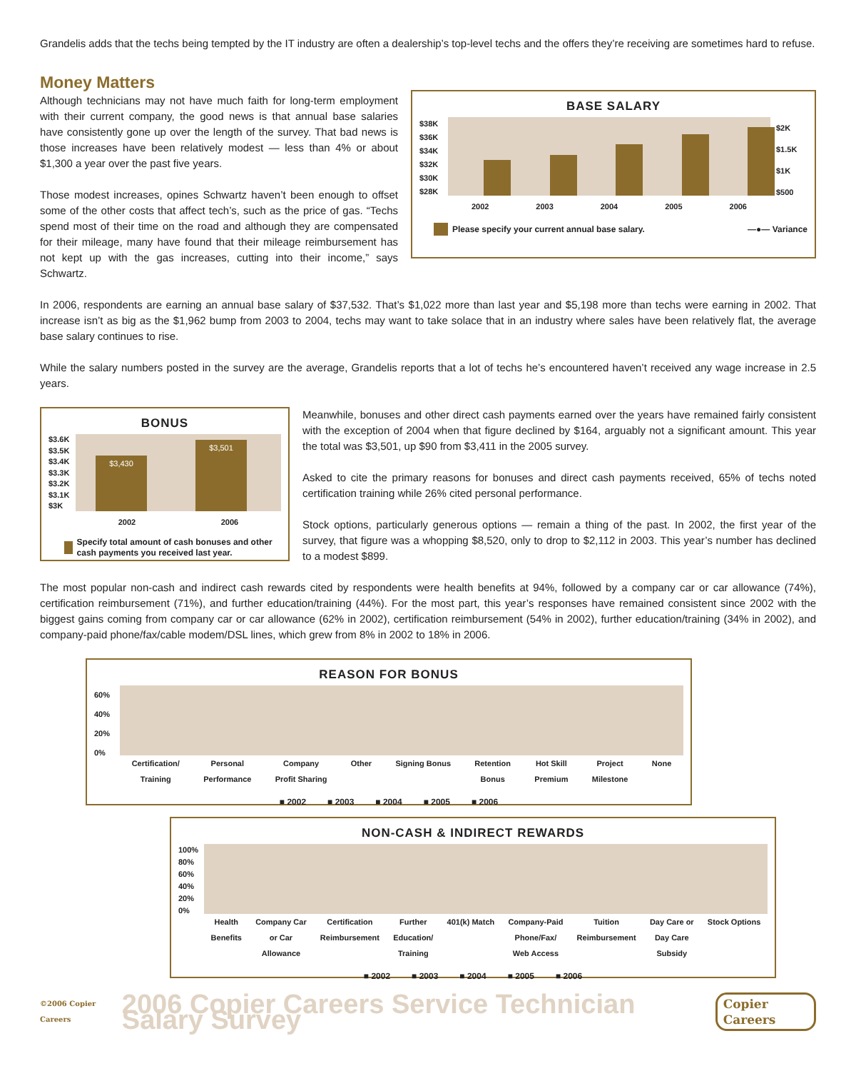Grandelis adds that the techs being tempted by the IT industry are often a dealership’s top-level techs and the offers they’re receiving are sometimes hard to refuse.
Money Matters
Although technicians may not have much faith for long-term employment with their current company, the good news is that annual base salaries have consistently gone up over the length of the survey. That bad news is those increases have been relatively modest — less than 4% or about $1,300 a year over the past five years.
Those modest increases, opines Schwartz haven’t been enough to offset some of the other costs that affect tech’s, such as the price of gas. “Techs spend most of their time on the road and although they are compensated for their mileage, many have found that their mileage reimbursement has not kept up with the gas increases, cutting into their income,” says Schwartz.
BASE SALARY
$38K
$36K
$34K
$32K
$30K
$28K
2002 2003 2004 2005 2006
$2K
$1.5K
$1K
$500
Please specify your current annual base salary. —●— Variance
In 2006, respondents are earning an annual base salary of $37,532. That’s $1,022 more than last year and $5,198 more than techs were earning in 2002. That increase isn’t as big as the $1,962 bump from 2003 to 2004, techs may want to take solace that in an industry where sales have been relatively flat, the average base salary continues to rise.
While the salary numbers posted in the survey are the average, Grandelis reports that a lot of techs he’s encountered haven’t received any wage increase in 2.5 years.
BONUS
$3.6K
$3.5K
$3.4K
$3.3K
$3.2K
$3.1K
$3K
$3,430 $3,501
2002 2006
Specify total amount of cash bonuses and other cash payments you received last year.
Meanwhile, bonuses and other direct cash payments earned over the years have remained fairly consistent with the exception of 2004 when that figure declined by $164, arguably not a significant amount. This year the total was $3,501, up $90 from $3,411 in the 2005 survey.
Asked to cite the primary reasons for bonuses and direct cash payments received, 65% of techs noted certification training while 26% cited personal performance.
Stock options, particularly generous options — remain a thing of the past. In 2002, the first year of the survey, that figure was a whopping $8,520, only to drop to $2,112 in 2003. This year’s number has declined to a modest $899.
The most popular non-cash and indirect cash rewards cited by respondents were health benefits at 94%, followed by a company car or car allowance (74%), certification reimbursement (71%), and further education/training (44%). For the most part, this year’s responses have remained consistent since 2002 with the biggest gains coming from company car or car allowance (62% in 2002), certification reimbursement (54% in 2002), further education/training (34% in 2002), and company-paid phone/fax/cable modem/DSL lines, which grew from 8% in 2002 to 18% in 2006.
REASON FOR BONUS
60%
40%
20%
0%
Certification/
Training Personal
Performance Company
Profit Sharing Other Signing Bonus Retention
Bonus Hot Skill
Premium Project
Milestone None
■ 2002 ■ 2003 ■ 2004 ■ 2005 ■ 2006
NON-CASH & INDIRECT REWARDS
100%
80%
60%
40%
20%
0%
Health
Benefits Company Car
or Car
Allowance Certification
Reimbursement Further
Education/
Training 401(k) Match Company-Paid
Phone/Fax/
Web Access Tuition
Reimbursement Day Care or
Day Care
Subsidy Stock Options
■ 2002 ■ 2003 ■ 2004 ■ 2005 ■ 2006
©2006 Copier Careers 2006 Copier Careers Service Technician Salary Survey Copier Careers